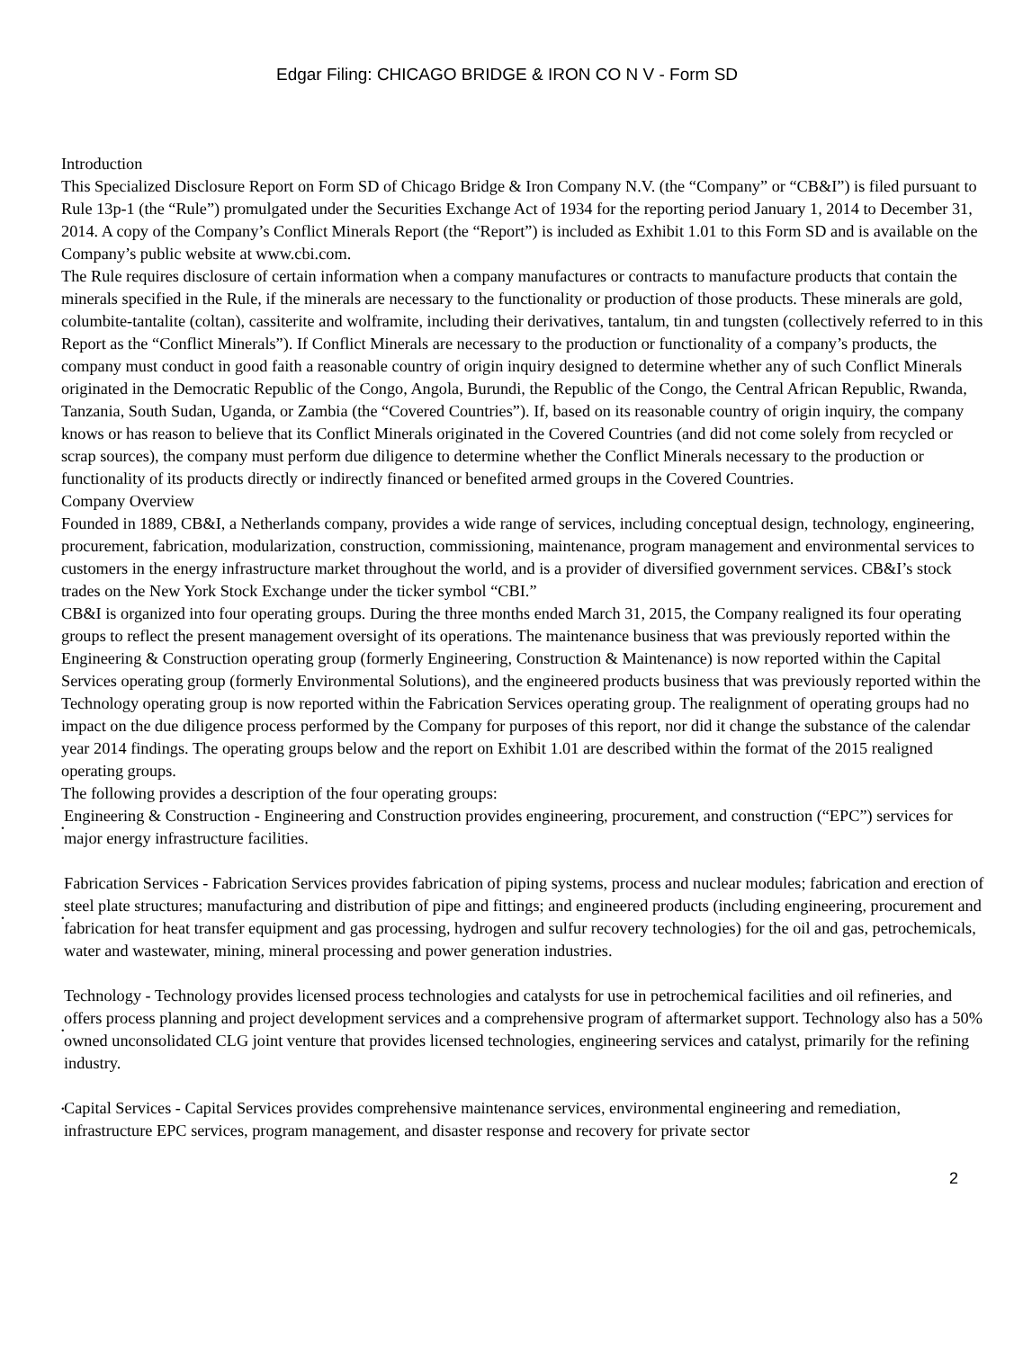Edgar Filing: CHICAGO BRIDGE & IRON CO N V - Form SD
Introduction
This Specialized Disclosure Report on Form SD of Chicago Bridge & Iron Company N.V. (the “Company” or “CB&I”) is filed pursuant to Rule 13p-1 (the “Rule”) promulgated under the Securities Exchange Act of 1934 for the reporting period January 1, 2014 to December 31, 2014. A copy of the Company’s Conflict Minerals Report (the “Report”) is included as Exhibit 1.01 to this Form SD and is available on the Company’s public website at www.cbi.com.
The Rule requires disclosure of certain information when a company manufactures or contracts to manufacture products that contain the minerals specified in the Rule, if the minerals are necessary to the functionality or production of those products. These minerals are gold, columbite-tantalite (coltan), cassiterite and wolframite, including their derivatives, tantalum, tin and tungsten (collectively referred to in this Report as the “Conflict Minerals”). If Conflict Minerals are necessary to the production or functionality of a company’s products, the company must conduct in good faith a reasonable country of origin inquiry designed to determine whether any of such Conflict Minerals originated in the Democratic Republic of the Congo, Angola, Burundi, the Republic of the Congo, the Central African Republic, Rwanda, Tanzania, South Sudan, Uganda, or Zambia (the “Covered Countries”). If, based on its reasonable country of origin inquiry, the company knows or has reason to believe that its Conflict Minerals originated in the Covered Countries (and did not come solely from recycled or scrap sources), the company must perform due diligence to determine whether the Conflict Minerals necessary to the production or functionality of its products directly or indirectly financed or benefited armed groups in the Covered Countries.
Company Overview
Founded in 1889, CB&I, a Netherlands company, provides a wide range of services, including conceptual design, technology, engineering, procurement, fabrication, modularization, construction, commissioning, maintenance, program management and environmental services to customers in the energy infrastructure market throughout the world, and is a provider of diversified government services. CB&I’s stock trades on the New York Stock Exchange under the ticker symbol “CBI.”
CB&I is organized into four operating groups. During the three months ended March 31, 2015, the Company realigned its four operating groups to reflect the present management oversight of its operations. The maintenance business that was previously reported within the Engineering & Construction operating group (formerly Engineering, Construction & Maintenance) is now reported within the Capital Services operating group (formerly Environmental Solutions), and the engineered products business that was previously reported within the Technology operating group is now reported within the Fabrication Services operating group. The realignment of operating groups had no impact on the due diligence process performed by the Company for purposes of this report, nor did it change the substance of the calendar year 2014 findings. The operating groups below and the report on Exhibit 1.01 are described within the format of the 2015 realigned operating groups.
The following provides a description of the four operating groups:
• Engineering & Construction - Engineering and Construction provides engineering, procurement, and construction (“EPC”) services for major energy infrastructure facilities.
• Fabrication Services - Fabrication Services provides fabrication of piping systems, process and nuclear modules; fabrication and erection of steel plate structures; manufacturing and distribution of pipe and fittings; and engineered products (including engineering, procurement and fabrication for heat transfer equipment and gas processing, hydrogen and sulfur recovery technologies) for the oil and gas, petrochemicals, water and wastewater, mining, mineral processing and power generation industries.
• Technology - Technology provides licensed process technologies and catalysts for use in petrochemical facilities and oil refineries, and offers process planning and project development services and a comprehensive program of aftermarket support. Technology also has a 50% owned unconsolidated CLG joint venture that provides licensed technologies, engineering services and catalyst, primarily for the refining industry.
• Capital Services - Capital Services provides comprehensive maintenance services, environmental engineering and remediation, infrastructure EPC services, program management, and disaster response and recovery for private sector
2